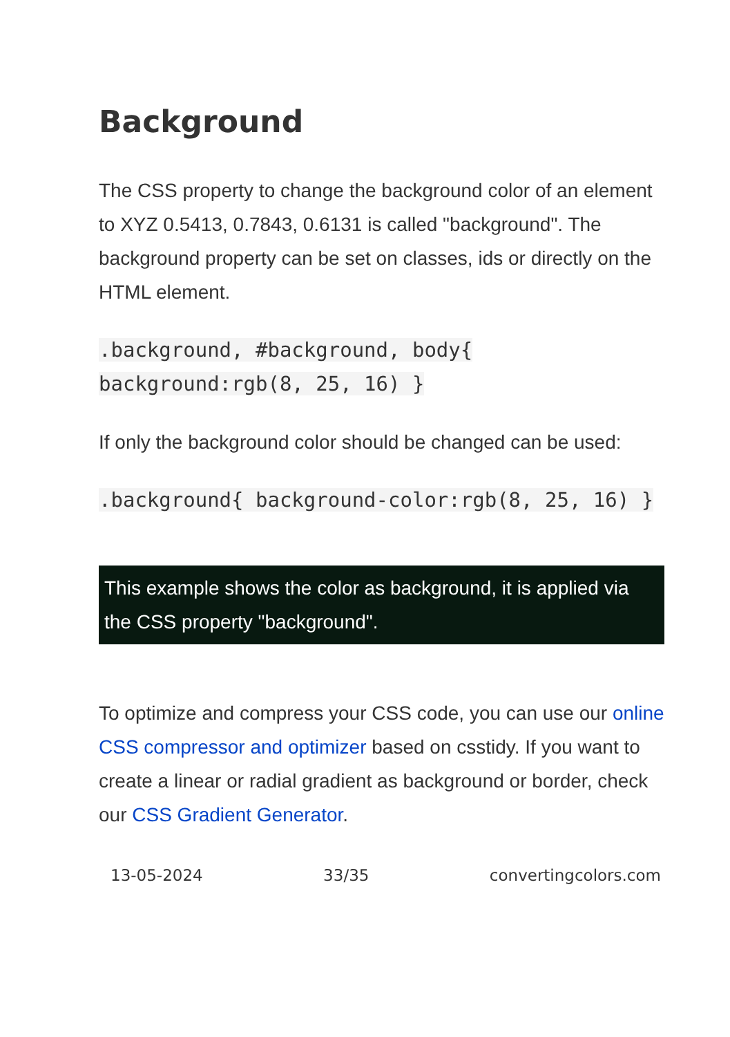Background
The CSS property to change the background color of an element to XYZ 0.5413, 0.7843, 0.6131 is called "background". The background property can be set on classes, ids or directly on the HTML element.
.background, #background, body{ background:rgb(8, 25, 16) }
If only the background color should be changed can be used:
.background{ background-color:rgb(8, 25, 16) }
This example shows the color as background, it is applied via the CSS property "background".
To optimize and compress your CSS code, you can use our online CSS compressor and optimizer based on csstidy. If you want to create a linear or radial gradient as background or border, check our CSS Gradient Generator.
13-05-2024 33/35 convertingcolors.com